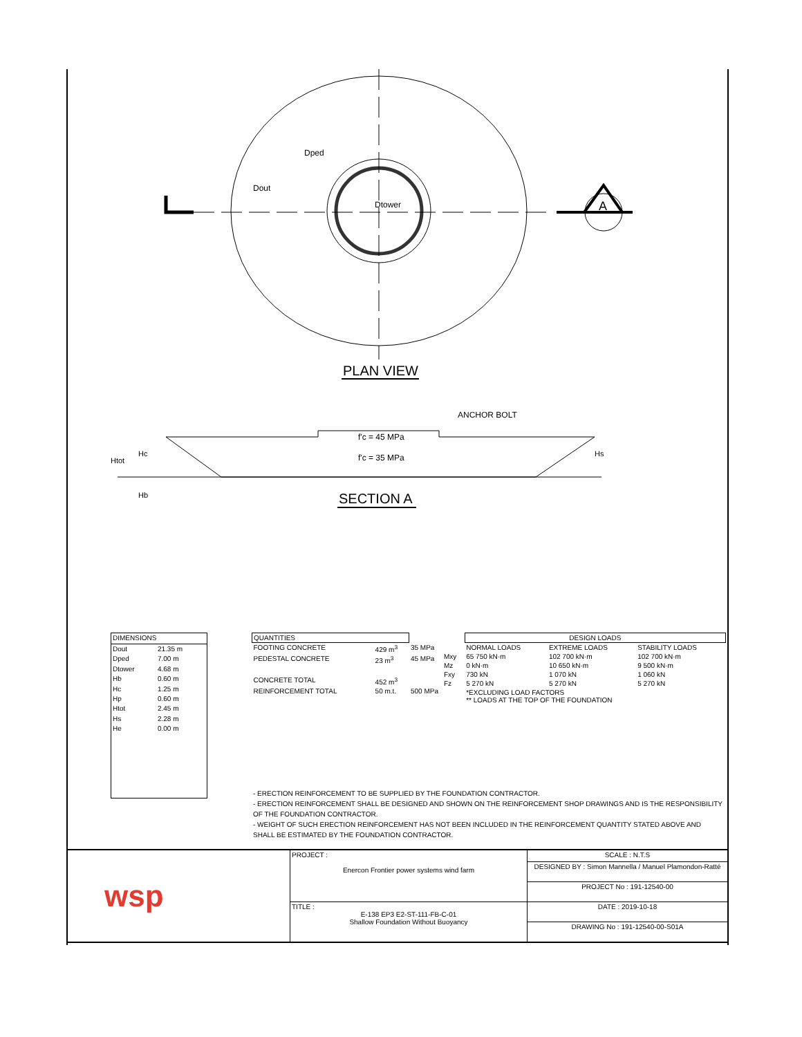Dout
Dped
Dtower
A
PLAN VIEW
f'c = 45 MPa
f'c = 35 MPa
ANCHOR BOLT
SECTION A
Htot
Hc
Hb
Hs
| DIMENSIONS | |
| Dout | 21.35 m |
| Dped | 7.00 m |
| Dtower | 4.68 m |
| Hb | 0.60 m |
| Hc | 1.25 m |
| Hp | 0.60 m |
| Htot | 2.45 m |
| Hs | 2.28 m |
| He | 0.00 m |
| QUANTITIES | | |
| FOOTING CONCRETE | 429 m<sup>3</sup> | 35 MPa |
| PEDESTAL CONCRETE | 23 m<sup>3</sup> | 45 MPa |
| CONCRETE TOTAL | 452 m<sup>3</sup> | |
| REINFORCEMENT TOTAL | 50 m.t. | 500 MPa |
| | DESIGN LOADS | | |
| | NORMAL LOADS | EXTREME LOADS | STABILITY LOADS |
| Mxy | 65 750 kN·m | 102 700 kN·m | 102 700 kN·m |
| Mz | 0 kN·m | 10 650 kN·m | 9 500 kN·m |
| Fxy | 730 kN | 1 070 kN | 1 060 kN |
| Fz | 5 270 kN | 5 270 kN | 5 270 kN |
| | *EXCLUDING LOAD FACTORS ** LOADS AT THE TOP OF THE FOUNDATION | | |
- ERECTION REINFORCEMENT TO BE SUPPLIED BY THE FOUNDATION CONTRACTOR.
- ERECTION REINFORCEMENT SHALL BE DESIGNED AND SHOWN ON THE REINFORCEMENT SHOP DRAWINGS AND IS THE RESPONSIBILITY OF THE FOUNDATION CONTRACTOR.
- WEIGHT OF SUCH ERECTION REINFORCEMENT HAS NOT BEEN INCLUDED IN THE REINFORCEMENT QUANTITY STATED ABOVE AND SHALL BE ESTIMATED BY THE FOUNDATION CONTRACTOR.
| wsp | PROJECT : Enercon Frontier power systems wind farm | SCALE : N.T.S |
| | | DESIGNED BY : Simon Mannella / Manuel Plamondon-Ratté |
| | | PROJECT No : 191-12540-00 |
| | TITLE : E-138 EP3 E2-ST-111-FB-C-01 Shallow Foundation Without Buoyancy | DATE : 2019-10-18 |
| | | DRAWING No : 191-12540-00-S01A |